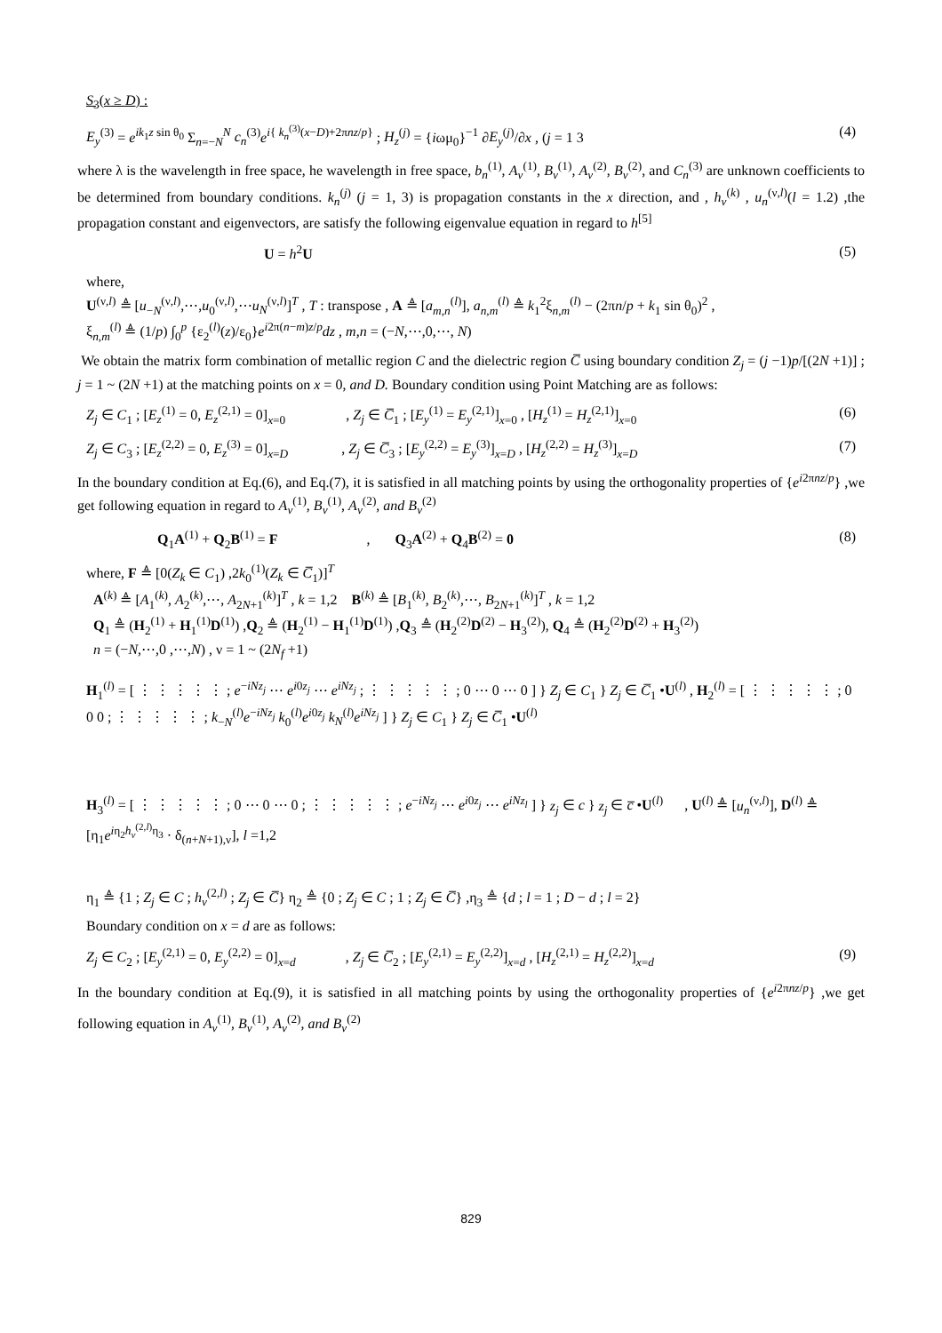S<sub>3</sub>(x ≥ D) :
E<sub>y</sub><sup>(3)</sup> = e<sup>ik<sub>1</sub>z sin θ<sub>0</sub></sup> Σ<sub>n=−N</sub><sup>N</sup> c<sub>n</sub><sup>(3)</sup>e<sup>i{ k<sub>n</sub><sup>(3)</sup>(x−D)+2πnz/p}</sup> ; H<sub>z</sub><sup>(j)</sup> = {iωμ<sub>0</sub>}<sup>−1</sup> ∂E<sub>y</sub><sup>(j)</sup>/∂x , (j = 1 3 (4)
where λ is the wavelength in free space, he wavelength in free space, b<sub>n</sub><sup>(1)</sup>, A<sub>ν</sub><sup>(1)</sup>, B<sub>ν</sub><sup>(1)</sup>, A<sub>ν</sub><sup>(2)</sup>, B<sub>ν</sub><sup>(2)</sup>, and C<sub>n</sub><sup>(3)</sup> are unknown coefficients to be determined from boundary conditions. k<sub>n</sub><sup>(j)</sup> (j = 1, 3) is propagation constants in the x direction, and , h<sub>ν</sub><sup>(k)</sup> , u<sub>n</sub><sup>(ν,l)</sup>(l = 1.2) ,the propagation constant and eigenvectors, are satisfy the following eigenvalue equation in regard to h<sup>[5]</sup>
U = h<sup>2</sup>U (5)
where,
U<sup>(ν,l)</sup> ≜ [u<sub>−N</sub><sup>(ν,l)</sup>,⋯,u<sub>0</sub><sup>(ν,l)</sup>,⋯u<sub>N</sub><sup>(ν,l)</sup>]<sup>T</sup> , T : transpose , A ≜ [a<sub>m,n</sub><sup>(l)</sup>], a<sub>n,m</sub><sup>(l)</sup> ≜ k<sub>1</sub><sup>2</sup>ξ<sub>n,m</sub><sup>(l)</sup> − (2πn/p + k<sub>1</sub> sin θ<sub>0</sub>)<sup>2</sup> ,
ξ<sub>n,m</sub><sup>(l)</sup> ≜ (1/p) ∫<sub>0</sub><sup>p</sup> {ε<sub>2</sub><sup>(l)</sup>(z)/ε<sub>0</sub>}e<sup>i2π(n−m)z/p</sup>dz , m,n = (−N,⋯,0,⋯, N)
We obtain the matrix form combination of metallic region C and the dielectric region C̅ using boundary condition Z<sub>j</sub> = (j −1)p/[(2N +1)] ; j = 1 ~ (2N +1) at the matching points on x = 0, and D. Boundary condition using Point Matching are as follows:
Z<sub>j</sub> ∈ C<sub>1</sub> ; [E<sub>z</sub><sup>(1)</sup> = 0, E<sub>z</sub><sup>(2,1)</sup> = 0]<sub>x=0</sub> , Z<sub>j</sub> ∈ C̅<sub>1</sub> ; [E<sub>y</sub><sup>(1)</sup> = E<sub>y</sub><sup>(2,1)</sup>]<sub>x=0</sub> , [H<sub>z</sub><sup>(1)</sup> = H<sub>z</sub><sup>(2,1)</sup>]<sub>x=0</sub> (6)
Z<sub>j</sub> ∈ C<sub>3</sub> ; [E<sub>z</sub><sup>(2,2)</sup> = 0, E<sub>z</sub><sup>(3)</sup> = 0]<sub>x=D</sub> , Z<sub>j</sub> ∈ C̅<sub>3</sub> ; [E<sub>y</sub><sup>(2,2)</sup> = E<sub>y</sub><sup>(3)</sup>]<sub>x=D</sub> , [H<sub>z</sub><sup>(2,2)</sup> = H<sub>z</sub><sup>(3)</sup>]<sub>x=D</sub> (7)
In the boundary condition at Eq.(6), and Eq.(7), it is satisfied in all matching points by using the orthogonality properties of {e<sup>i2πnz/p</sup>} ,we get following equation in regard to A<sub>ν</sub><sup>(1)</sup>, B<sub>ν</sub><sup>(1)</sup>, A<sub>ν</sub><sup>(2)</sup>, and B<sub>ν</sub><sup>(2)</sup>
Q<sub>1</sub>A<sup>(1)</sup> + Q<sub>2</sub>B<sup>(1)</sup> = F , Q<sub>3</sub>A<sup>(2)</sup> + Q<sub>4</sub>B<sup>(2)</sup> = 0 (8)
where, F ≜ [0(Z<sub>k</sub> ∈ C<sub>1</sub>) ,2k<sub>0</sub><sup>(1)</sup>(Z<sub>k</sub> ∈ C̅<sub>1</sub>)]<sup>T</sup>
A<sup>(k)</sup> ≜ [A<sub>1</sub><sup>(k)</sup>, A<sub>2</sub><sup>(k)</sup>,⋯, A<sub>2N+1</sub><sup>(k)</sup>]<sup>T</sup> , k = 1,2 B<sup>(k)</sup> ≜ [B<sub>1</sub><sup>(k)</sup>, B<sub>2</sub><sup>(k)</sup>,⋯, B<sub>2N+1</sub><sup>(k)</sup>]<sup>T</sup> , k = 1,2
Q<sub>1</sub> ≜ (H<sub>2</sub><sup>(1)</sup> + H<sub>1</sub><sup>(1)</sup>D<sup>(1)</sup>) ,Q<sub>2</sub> ≜ (H<sub>2</sub><sup>(1)</sup> − H<sub>1</sub><sup>(1)</sup>D<sup>(1)</sup>) ,Q<sub>3</sub> ≜ (H<sub>2</sub><sup>(2)</sup>D<sup>(2)</sup> − H<sub>3</sub><sup>(2)</sup>), Q<sub>4</sub> ≜ (H<sub>2</sub><sup>(2)</sup>D<sup>(2)</sup> + H<sub>3</sub><sup>(2)</sup>)
n = (−N,⋯,0 ,⋯,N) , ν = 1 ~ (2N<sub>f</sub> +1)
H<sub>1</sub><sup>(l)</sup> = [ ⋮ ⋮ ⋮ ⋮ ⋮ ; e<sup>−iNz<sub>j</sub></sup> ⋯ e<sup>i0z<sub>j</sub></sup> ⋯ e<sup>iNz<sub>j</sub></sup> ; ⋮ ⋮ ⋮ ⋮ ⋮ ; 0 ⋯ 0 ⋯ 0 ] } Z<sub>j</sub> ∈ C<sub>1</sub> } Z<sub>j</sub> ∈ C̅<sub>1</sub> •U<sup>(l)</sup> , H<sub>2</sub><sup>(l)</sup> = [ ⋮ ⋮ ⋮ ⋮ ⋮ ; 0 0 0 ; ⋮ ⋮ ⋮ ⋮ ⋮ ; k<sub>−N</sub><sup>(l)</sup>e<sup>−iNz<sub>j</sub></sup> k<sub>0</sub><sup>(l)</sup>e<sup>i0z<sub>j</sub></sup> k<sub>N</sub><sup>(l)</sup>e<sup>iNz<sub>j</sub></sup> ] } Z<sub>j</sub> ∈ C<sub>1</sub> } Z<sub>j</sub> ∈ C̅<sub>1</sub> •U<sup>(l)</sup>
H<sub>3</sub><sup>(l)</sup> = [ ⋮ ⋮ ⋮ ⋮ ⋮ ; 0 ⋯ 0 ⋯ 0 ; ⋮ ⋮ ⋮ ⋮ ⋮ ; e<sup>−iNz<sub>j</sub></sup> ⋯ e<sup>i0z<sub>j</sub></sup> ⋯ e<sup>iNz<sub>l</sub></sup> ] } z<sub>j</sub> ∈ c } z<sub>j</sub> ∈ c̅ •U<sup>(l)</sup> , U<sup>(l)</sup> ≜ [u<sub>n</sub><sup>(ν,l)</sup>], D<sup>(l)</sup> ≜ [η<sub>1</sub>e<sup>iη<sub>2</sub>h<sub>ν</sub><sup>(2,l)</sup>η<sub>3</sub></sup> · δ<sub>(n+N+1),ν</sub>], l =1,2
η<sub>1</sub> ≜ {1 ; Z<sub>j</sub> ∈ C ; h<sub>ν</sub><sup>(2,l)</sup> ; Z<sub>j</sub> ∈ C̅} η<sub>2</sub> ≜ {0 ; Z<sub>j</sub> ∈ C ; 1 ; Z<sub>j</sub> ∈ C̅} ,η<sub>3</sub> ≜ {d ; l = 1 ; D − d ; l = 2}
Boundary condition on x = d are as follows:
Z<sub>j</sub> ∈ C<sub>2</sub> ; [E<sub>y</sub><sup>(2,1)</sup> = 0, E<sub>y</sub><sup>(2,2)</sup> = 0]<sub>x=d</sub> , Z<sub>j</sub> ∈ C̅<sub>2</sub> ; [E<sub>y</sub><sup>(2,1)</sup> = E<sub>y</sub><sup>(2,2)</sup>]<sub>x=d</sub> , [H<sub>z</sub><sup>(2,1)</sup> = H<sub>z</sub><sup>(2,2)</sup>]<sub>x=d</sub> (9)
In the boundary condition at Eq.(9), it is satisfied in all matching points by using the orthogonality properties of {e<sup>i2πnz/p</sup>} ,we get following equation in A<sub>ν</sub><sup>(1)</sup>, B<sub>ν</sub><sup>(1)</sup>, A<sub>ν</sub><sup>(2)</sup>, and B<sub>ν</sub><sup>(2)</sup>
829